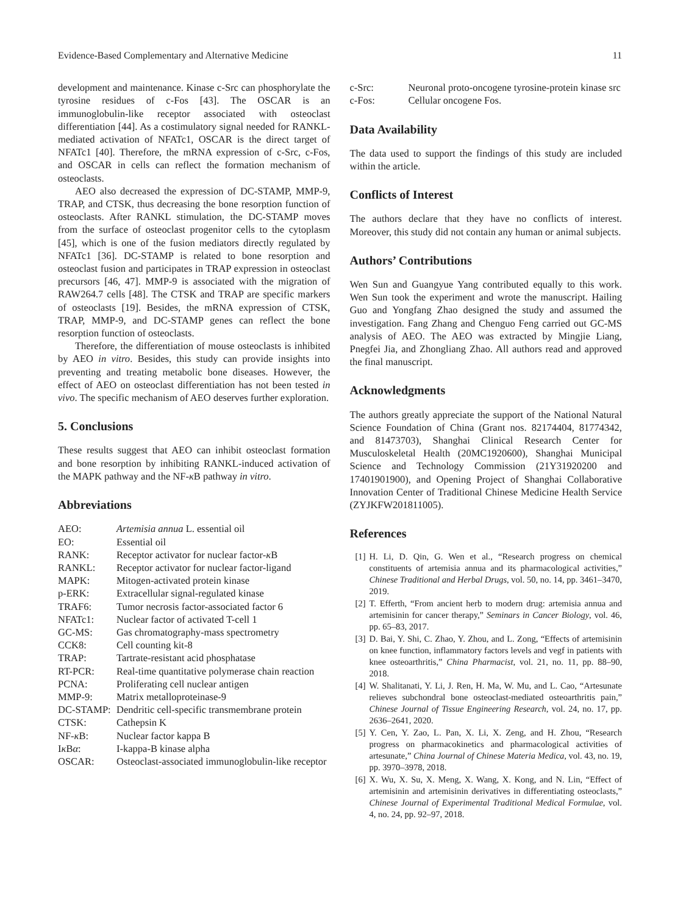Evidence-Based Complementary and Alternative Medicine 11
development and maintenance. Kinase c-Src can phosphorylate the tyrosine residues of c-Fos [43]. The OSCAR is an immunoglobulin-like receptor associated with osteoclast differentiation [44]. As a costimulatory signal needed for RANKL-mediated activation of NFATc1, OSCAR is the direct target of NFATc1 [40]. Therefore, the mRNA expression of c-Src, c-Fos, and OSCAR in cells can reflect the formation mechanism of osteoclasts.
AEO also decreased the expression of DC-STAMP, MMP-9, TRAP, and CTSK, thus decreasing the bone resorption function of osteoclasts. After RANKL stimulation, the DC-STAMP moves from the surface of osteoclast progenitor cells to the cytoplasm [45], which is one of the fusion mediators directly regulated by NFATc1 [36]. DC-STAMP is related to bone resorption and osteoclast fusion and participates in TRAP expression in osteoclast precursors [46, 47]. MMP-9 is associated with the migration of RAW264.7 cells [48]. The CTSK and TRAP are specific markers of osteoclasts [19]. Besides, the mRNA expression of CTSK, TRAP, MMP-9, and DC-STAMP genes can reflect the bone resorption function of osteoclasts.
Therefore, the differentiation of mouse osteoclasts is inhibited by AEO in vitro. Besides, this study can provide insights into preventing and treating metabolic bone diseases. However, the effect of AEO on osteoclast differentiation has not been tested in vivo. The specific mechanism of AEO deserves further exploration.
5. Conclusions
These results suggest that AEO can inhibit osteoclast formation and bone resorption by inhibiting RANKL-induced activation of the MAPK pathway and the NF-κ B pathway in vitro.
Abbreviations
| AEO: | Artemisia annua L. essential oil |
| EO: | Essential oil |
| RANK: | Receptor activator for nuclear factor- κ B |
| RANKL: | Receptor activator for nuclear factor-ligand |
| MAPK: | Mitogen-activated protein kinase |
| p-ERK: | Extracellular signal-regulated kinase |
| TRAF6: | Tumor necrosis factor-associated factor 6 |
| NFATc1: | Nuclear factor of activated T-cell 1 |
| GC-MS: | Gas chromatography-mass spectrometry |
| CCK8: | Cell counting kit-8 |
| TRAP: | Tartrate-resistant acid phosphatase |
| RT-PCR: | Real-time quantitative polymerase chain reaction |
| PCNA: | Proliferating cell nuclear antigen |
| MMP-9: | Matrix metalloproteinase-9 |
| DC-STAMP: | Dendritic cell-specific transmembrane protein |
| CTSK: | Cathepsin K |
| NF- κ B: | Nuclear factor kappa B |
| I κ B α : | I-kappa-B kinase alpha |
| OSCAR: | Osteoclast-associated immunoglobulin-like receptor |
| c-Src: | Neuronal proto-oncogene tyrosine-protein kinase src |
| c-Fos: | Cellular oncogene Fos. |
Data Availability
The data used to support the findings of this study are included within the article.
Conflicts of Interest
The authors declare that they have no conflicts of interest. Moreover, this study did not contain any human or animal subjects.
Authors’ Contributions
Wen Sun and Guangyue Yang contributed equally to this work. Wen Sun took the experiment and wrote the manuscript. Hailing Guo and Yongfang Zhao designed the study and assumed the investigation. Fang Zhang and Chenguo Feng carried out GC-MS analysis of AEO. The AEO was extracted by Mingjie Liang, Pnegfei Jia, and Zhongliang Zhao. All authors read and approved the final manuscript.
Acknowledgments
The authors greatly appreciate the support of the National Natural Science Foundation of China (Grant nos. 82174404, 81774342, and 81473703), Shanghai Clinical Research Center for Musculoskeletal Health (20MC1920600), Shanghai Municipal Science and Technology Commission (21Y31920200 and 17401901900), and Opening Project of Shanghai Collaborative Innovation Center of Traditional Chinese Medicine Health Service (ZYJKFW201811005).
References
[1] H. Li, D. Qin, G. Wen et al., “Research progress on chemical constituents of artemisia annua and its pharmacological activities,” Chinese Traditional and Herbal Drugs, vol. 50, no. 14, pp. 3461–3470, 2019.
[2] T. Efferth, “From ancient herb to modern drug: artemisia annua and artemisinin for cancer therapy,” Seminars in Cancer Biology, vol. 46, pp. 65–83, 2017.
[3] D. Bai, Y. Shi, C. Zhao, Y. Zhou, and L. Zong, “Effects of artemisinin on knee function, inflammatory factors levels and vegf in patients with knee osteoarthritis,” China Pharmacist, vol. 21, no. 11, pp. 88–90, 2018.
[4] W. Shalitanati, Y. Li, J. Ren, H. Ma, W. Mu, and L. Cao, “Artesunate relieves subchondral bone osteoclast-mediated osteoarthritis pain,” Chinese Journal of Tissue Engineering Research, vol. 24, no. 17, pp. 2636–2641, 2020.
[5] Y. Cen, Y. Zao, L. Pan, X. Li, X. Zeng, and H. Zhou, “Research progress on pharmacokinetics and pharmacological activities of artesunate,” China Journal of Chinese Materia Medica, vol. 43, no. 19, pp. 3970–3978, 2018.
[6] X. Wu, X. Su, X. Meng, X. Wang, X. Kong, and N. Lin, “Effect of artemisinin and artemisinin derivatives in differentiating osteoclasts,” Chinese Journal of Experimental Traditional Medical Formulae, vol. 4, no. 24, pp. 92–97, 2018.